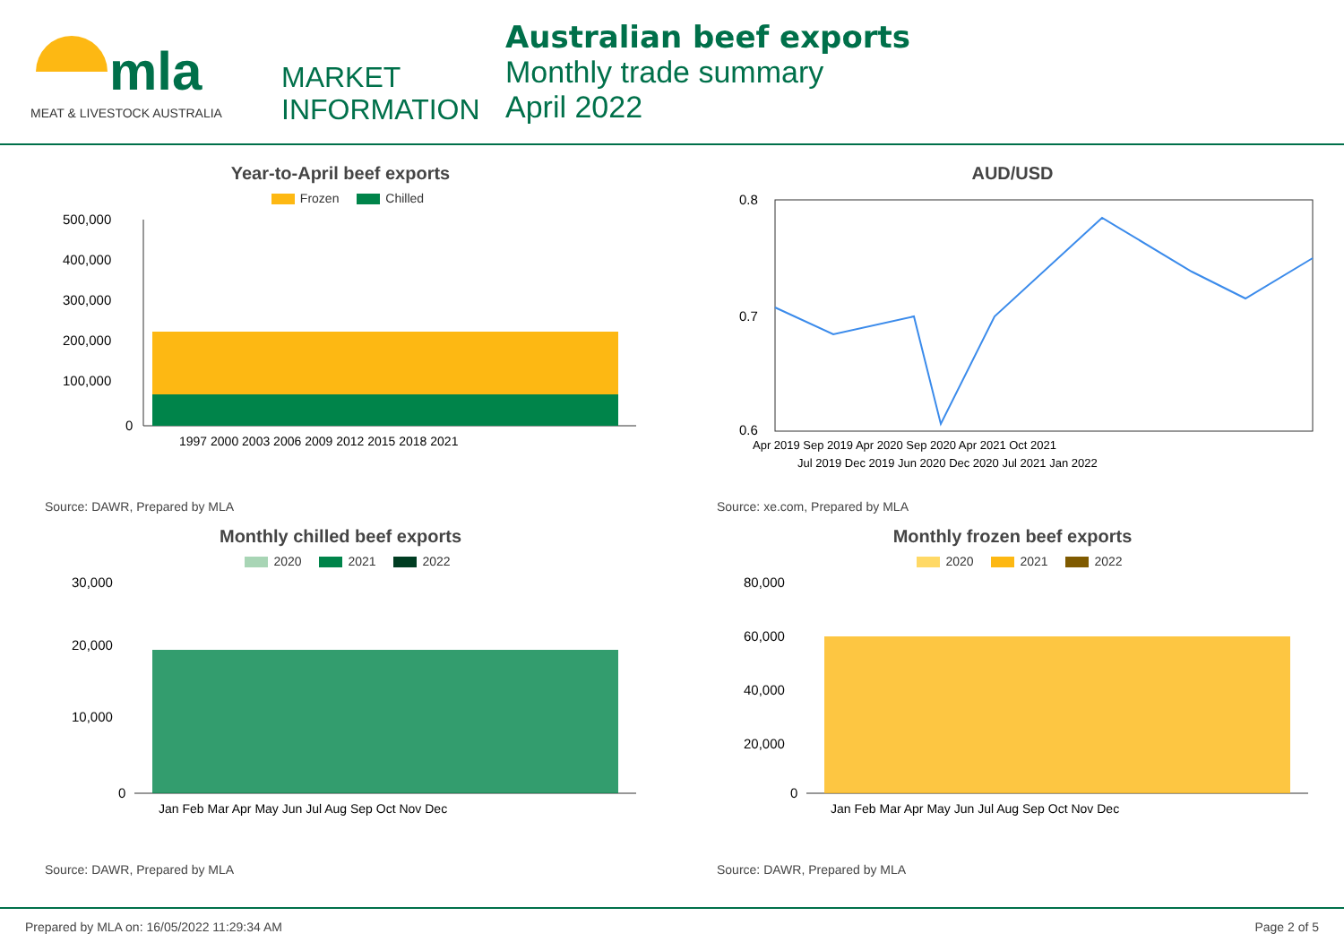mla
MEAT & LIVESTOCK AUSTRALIA
MARKET
INFORMATION
Australian beef exports
Monthly trade summary
April 2022
Year-to-April beef exports
Frozen Chilled
500,000
400,000
300,000
200,000
100,000
0
1997 2000 2003 2006 2009 2012 2015 2018 2021
Source: DAWR, Prepared by MLA
AUD/USD
0.8
0.7
0.6
Apr 2019 Sep 2019 Apr 2020 Sep 2020 Apr 2021 Oct 2021
Jul 2019 Dec 2019 Jun 2020 Dec 2020 Jul 2021 Jan 2022
Source: xe.com, Prepared by MLA
Monthly chilled beef exports
2020 2021 2022
30,000
20,000
10,000
0
Jan Feb Mar Apr May Jun Jul Aug Sep Oct Nov Dec
Source: DAWR, Prepared by MLA
Monthly frozen beef exports
2020 2021 2022
80,000
60,000
40,000
20,000
0
Jan Feb Mar Apr May Jun Jul Aug Sep Oct Nov Dec
Source: DAWR, Prepared by MLA
Prepared by MLA on: 16/05/2022 11:29:34 AM Page 2 of 5